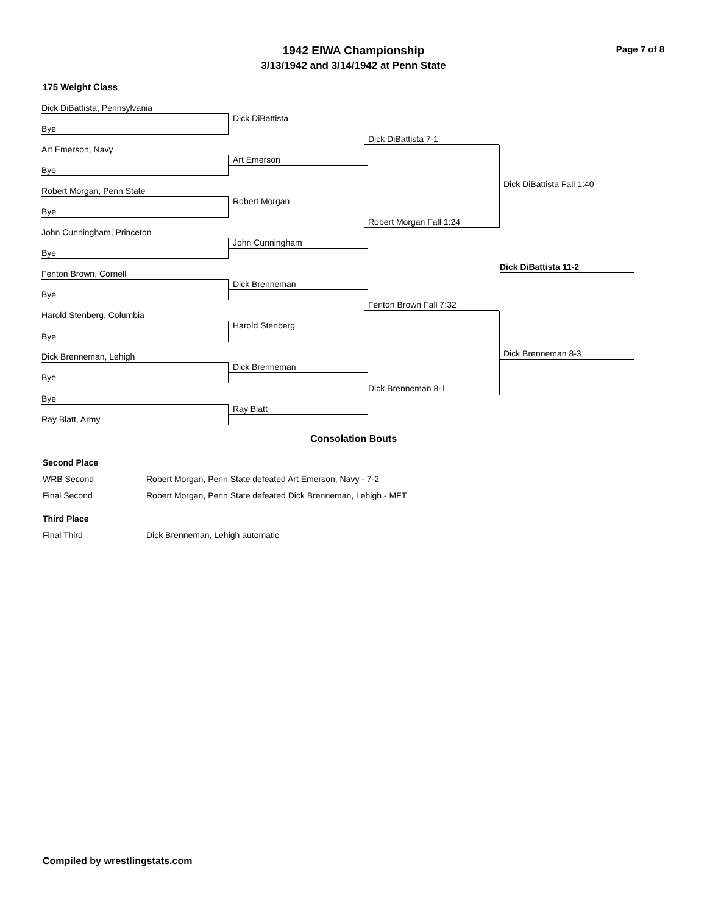1942 EIWA Championship
3/13/1942 and 3/14/1942 at Penn State
Page 7 of 8
175 Weight Class
Dick DiBattista, Pennsylvania
Bye
Art Emerson, Navy
Bye
Robert Morgan, Penn State
Bye
John Cunningham, Princeton
Bye
Fenton Brown, Cornell
Bye
Harold Stenberg, Columbia
Bye
Dick Brenneman, Lehigh
Bye
Bye
Ray Blatt, Army
Dick DiBattista
Art Emerson
Robert Morgan
John Cunningham
Dick Brenneman
Harold Stenberg
Dick Brenneman
Ray Blatt
Dick DiBattista 7-1
Robert Morgan Fall 1:24
Fenton Brown Fall 7:32
Dick Brenneman 8-1
Dick DiBattista Fall 1:40
Dick Brenneman 8-3
Dick DiBattista 11-2
Consolation Bouts
Second Place
WRB Second Robert Morgan, Penn State defeated Art Emerson, Navy - 7-2
Final Second Robert Morgan, Penn State defeated Dick Brenneman, Lehigh - MFT
Third Place
Final Third Dick Brenneman, Lehigh automatic
Compiled by wrestlingstats.com